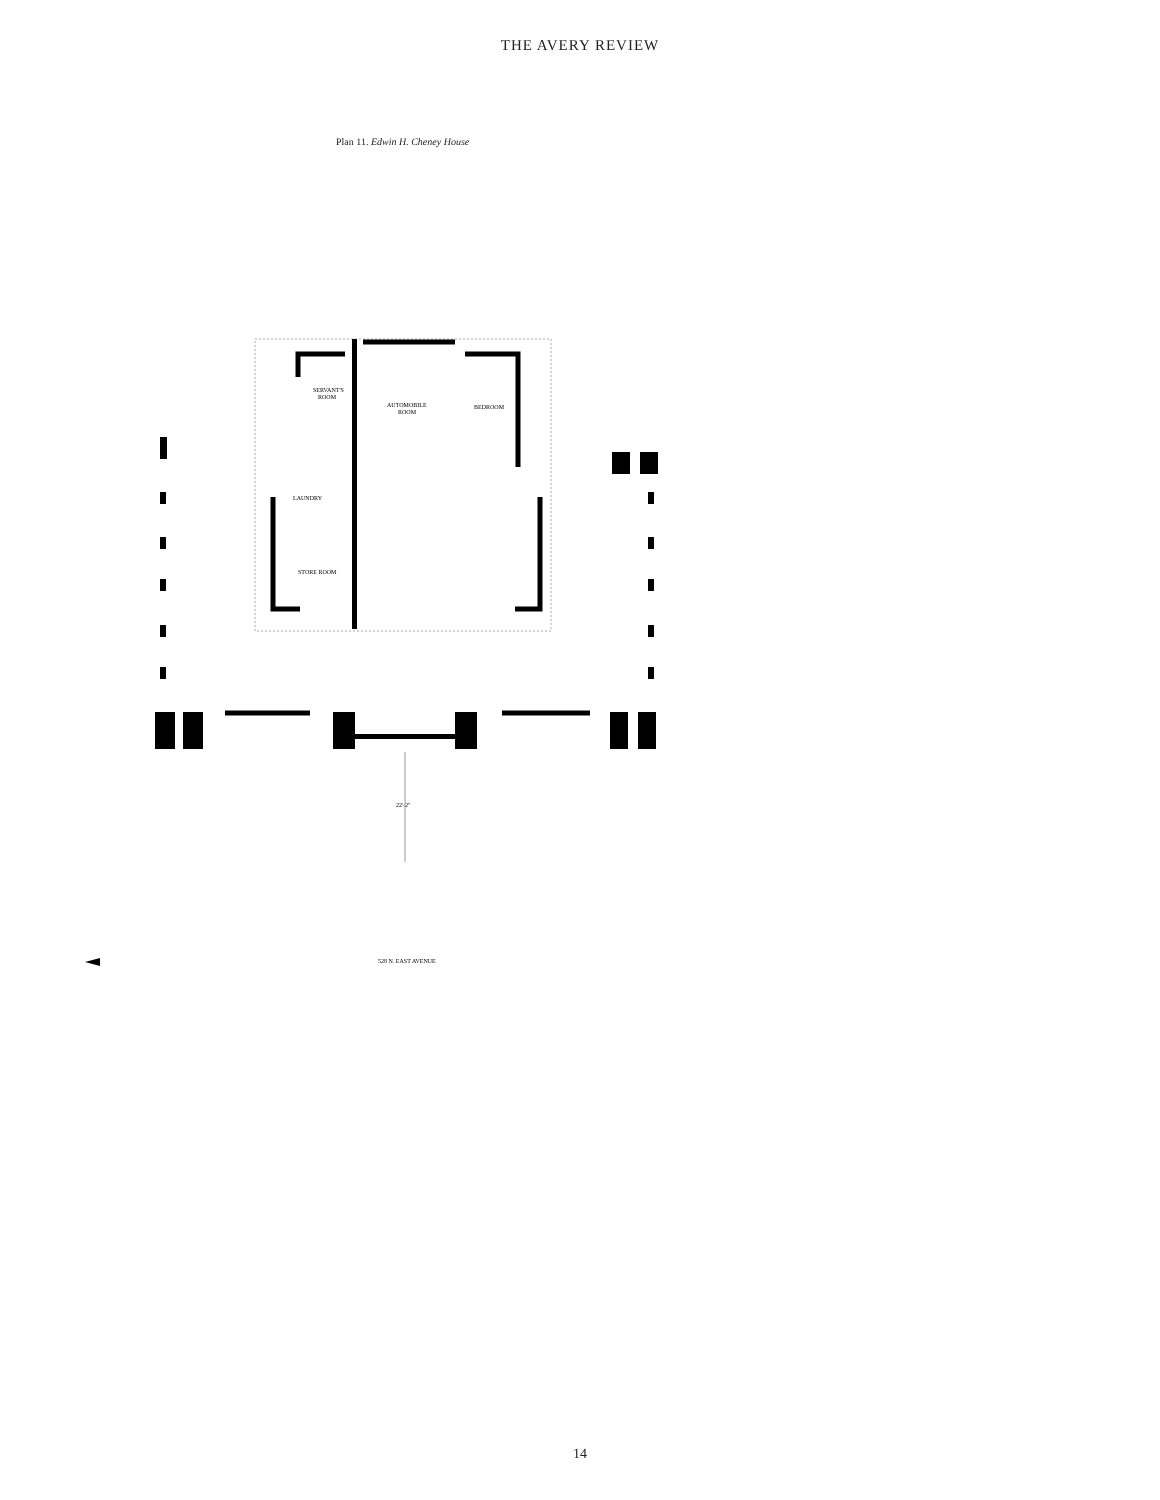THE AVERY REVIEW
Plan 11. Edwin H. Cheney House
SERVANT'S
ROOM
AUTOMOBILE
ROOM
BEDROOM
LAUNDRY
STORE ROOM
22'-2"
528 N. EAST AVENUE
14